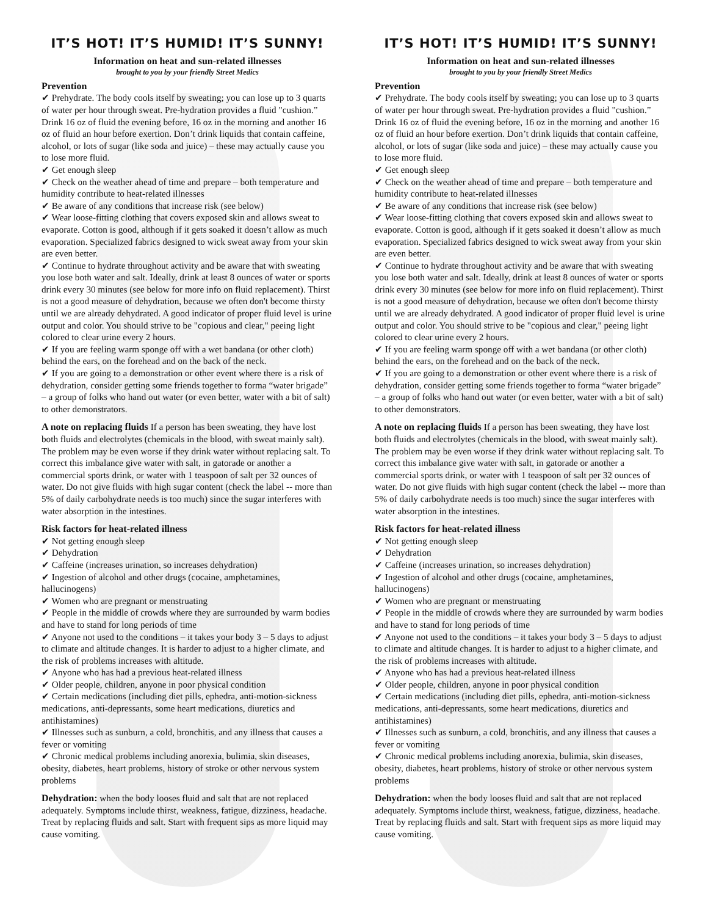IT’S HOT! IT’S HUMID! IT’S SUNNY!
Information on heat and sun-related illnesses
brought to you by your friendly Street Medics
Prevention
✔ Prehydrate. The body cools itself by sweating; you can lose up to 3 quarts of water per hour through sweat. Pre-hydration provides a fluid "cushion.” Drink 16 oz of fluid the evening before, 16 oz in the morning and another 16 oz of fluid an hour before exertion. Don’t drink liquids that contain caffeine, alcohol, or lots of sugar (like soda and juice) – these may actually cause you to lose more fluid.
✔ Get enough sleep
✔ Check on the weather ahead of time and prepare – both temperature and humidity contribute to heat-related illnesses
✔ Be aware of any conditions that increase risk (see below)
✔ Wear loose-fitting clothing that covers exposed skin and allows sweat to evaporate. Cotton is good, although if it gets soaked it doesn’t allow as much evaporation. Specialized fabrics designed to wick sweat away from your skin are even better.
✔ Continue to hydrate throughout activity and be aware that with sweating you lose both water and salt. Ideally, drink at least 8 ounces of water or sports drink every 30 minutes (see below for more info on fluid replacement). Thirst is not a good measure of dehydration, because we often don't become thirsty until we are already dehydrated. A good indicator of proper fluid level is urine output and color. You should strive to be "copious and clear," peeing light colored to clear urine every 2 hours.
✔ If you are feeling warm sponge off with a wet bandana (or other cloth) behind the ears, on the forehead and on the back of the neck.
✔ If you are going to a demonstration or other event where there is a risk of dehydration, consider getting some friends together to forma “water brigade” – a group of folks who hand out water (or even better, water with a bit of salt) to other demonstrators.
A note on replacing fluids If a person has been sweating, they have lost both fluids and electrolytes (chemicals in the blood, with sweat mainly salt). The problem may be even worse if they drink water without replacing salt. To correct this imbalance give water with salt, in gatorade or another a commercial sports drink, or water with 1 teaspoon of salt per 32 ounces of water. Do not give fluids with high sugar content (check the label -- more than 5% of daily carbohydrate needs is too much) since the sugar interferes with water absorption in the intestines.
Risk factors for heat-related illness
✔ Not getting enough sleep
✔ Dehydration
✔ Caffeine (increases urination, so increases dehydration)
✔ Ingestion of alcohol and other drugs (cocaine, amphetamines, hallucinogens)
✔ Women who are pregnant or menstruating
✔ People in the middle of crowds where they are surrounded by warm bodies and have to stand for long periods of time
✔ Anyone not used to the conditions – it takes your body 3 – 5 days to adjust to climate and altitude changes. It is harder to adjust to a higher climate, and the risk of problems increases with altitude.
✔ Anyone who has had a previous heat-related illness
✔ Older people, children, anyone in poor physical condition
✔ Certain medications (including diet pills, ephedra, anti-motion-sickness medications, anti-depressants, some heart medications, diuretics and antihistamines)
✔ Illnesses such as sunburn, a cold, bronchitis, and any illness that causes a fever or vomiting
✔ Chronic medical problems including anorexia, bulimia, skin diseases, obesity, diabetes, heart problems, history of stroke or other nervous system problems
Dehydration: when the body looses fluid and salt that are not replaced adequately. Symptoms include thirst, weakness, fatigue, dizziness, headache. Treat by replacing fluids and salt. Start with frequent sips as more liquid may cause vomiting.
IT’S HOT! IT’S HUMID! IT’S SUNNY!
Information on heat and sun-related illnesses
brought to you by your friendly Street Medics
Prevention
✔ Prehydrate. The body cools itself by sweating; you can lose up to 3 quarts of water per hour through sweat. Pre-hydration provides a fluid "cushion.” Drink 16 oz of fluid the evening before, 16 oz in the morning and another 16 oz of fluid an hour before exertion. Don’t drink liquids that contain caffeine, alcohol, or lots of sugar (like soda and juice) – these may actually cause you to lose more fluid.
✔ Get enough sleep
✔ Check on the weather ahead of time and prepare – both temperature and humidity contribute to heat-related illnesses
✔ Be aware of any conditions that increase risk (see below)
✔ Wear loose-fitting clothing that covers exposed skin and allows sweat to evaporate. Cotton is good, although if it gets soaked it doesn’t allow as much evaporation. Specialized fabrics designed to wick sweat away from your skin are even better.
✔ Continue to hydrate throughout activity and be aware that with sweating you lose both water and salt. Ideally, drink at least 8 ounces of water or sports drink every 30 minutes (see below for more info on fluid replacement). Thirst is not a good measure of dehydration, because we often don't become thirsty until we are already dehydrated. A good indicator of proper fluid level is urine output and color. You should strive to be "copious and clear," peeing light colored to clear urine every 2 hours.
✔ If you are feeling warm sponge off with a wet bandana (or other cloth) behind the ears, on the forehead and on the back of the neck.
✔ If you are going to a demonstration or other event where there is a risk of dehydration, consider getting some friends together to forma “water brigade” – a group of folks who hand out water (or even better, water with a bit of salt) to other demonstrators.
A note on replacing fluids If a person has been sweating, they have lost both fluids and electrolytes (chemicals in the blood, with sweat mainly salt). The problem may be even worse if they drink water without replacing salt. To correct this imbalance give water with salt, in gatorade or another a commercial sports drink, or water with 1 teaspoon of salt per 32 ounces of water. Do not give fluids with high sugar content (check the label -- more than 5% of daily carbohydrate needs is too much) since the sugar interferes with water absorption in the intestines.
Risk factors for heat-related illness
✔ Not getting enough sleep
✔ Dehydration
✔ Caffeine (increases urination, so increases dehydration)
✔ Ingestion of alcohol and other drugs (cocaine, amphetamines, hallucinogens)
✔ Women who are pregnant or menstruating
✔ People in the middle of crowds where they are surrounded by warm bodies and have to stand for long periods of time
✔ Anyone not used to the conditions – it takes your body 3 – 5 days to adjust to climate and altitude changes. It is harder to adjust to a higher climate, and the risk of problems increases with altitude.
✔ Anyone who has had a previous heat-related illness
✔ Older people, children, anyone in poor physical condition
✔ Certain medications (including diet pills, ephedra, anti-motion-sickness medications, anti-depressants, some heart medications, diuretics and antihistamines)
✔ Illnesses such as sunburn, a cold, bronchitis, and any illness that causes a fever or vomiting
✔ Chronic medical problems including anorexia, bulimia, skin diseases, obesity, diabetes, heart problems, history of stroke or other nervous system problems
Dehydration: when the body looses fluid and salt that are not replaced adequately. Symptoms include thirst, weakness, fatigue, dizziness, headache. Treat by replacing fluids and salt. Start with frequent sips as more liquid may cause vomiting.